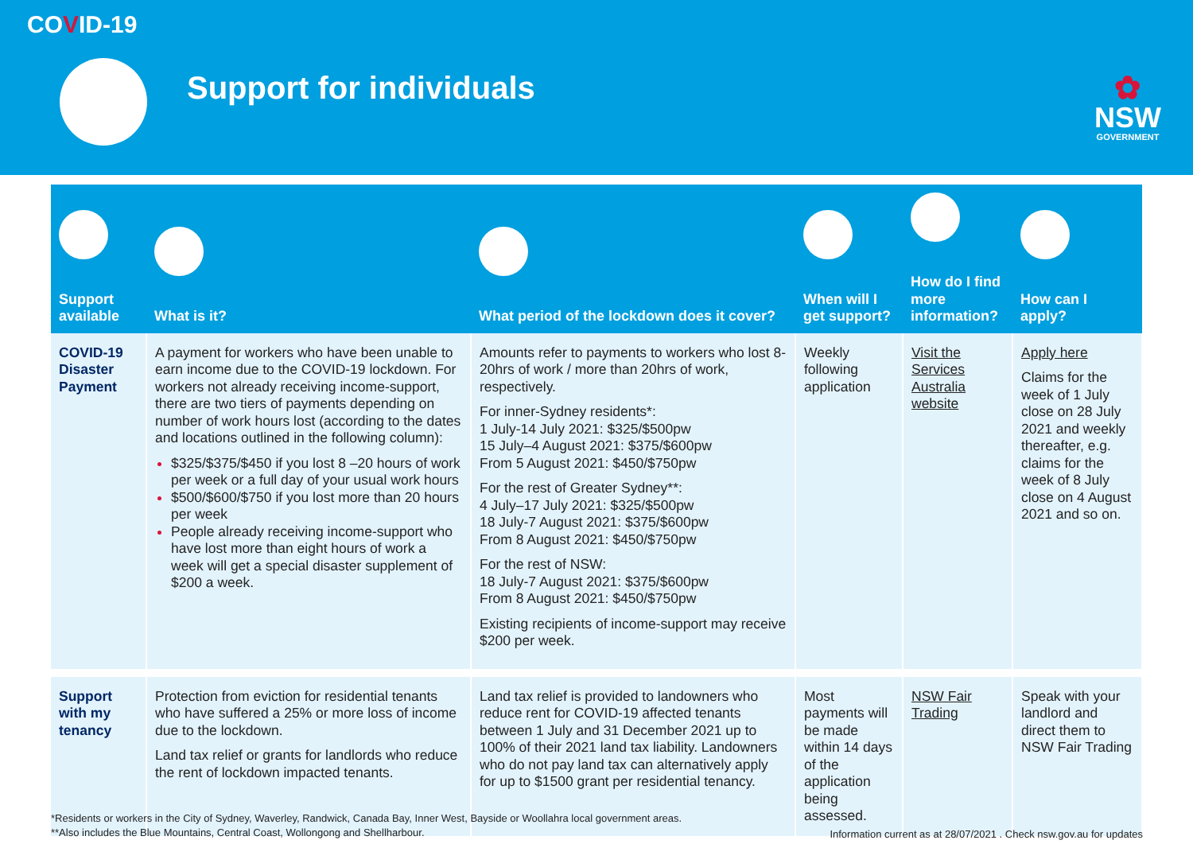COVID-19
Support for individuals
✿
NSW
GOVERNMENT
| Support available | What is it? | What period of the lockdown does it cover? | When will I get support? | How do I find more information? | How can I apply? |
| --- | --- | --- | --- | --- | --- |
| COVID-19 Disaster Payment | A payment for workers who have been unable to earn income due to the COVID-19 lockdown. For workers not already receiving income-support, there are two tiers of payments depending on number of work hours lost (according to the dates and locations outlined in the following column): $325/$375/$450 if you lost 8 –20 hours of work per week or a full day of your usual work hours $500/$600/$750 if you lost more than 20 hours per week People already receiving income-support who have lost more than eight hours of work a week will get a special disaster supplement of $200 a week. | Amounts refer to payments to workers who lost 8-20hrs of work / more than 20hrs of work, respectively. For inner-Sydney residents*: 1 July-14 July 2021: $325/$500pw 15 July–4 August 2021: $375/$600pw From 5 August 2021: $450/$750pw For the rest of Greater Sydney**: 4 July–17 July 2021: $325/$500pw 18 July-7 August 2021: $375/$600pw From 8 August 2021: $450/$750pw For the rest of NSW: 18 July-7 August 2021: $375/$600pw From 8 August 2021: $450/$750pw Existing recipients of income-support may receive $200 per week. | Weekly following application | Visit the Services Australia website | Apply here Claims for the week of 1 July close on 28 July 2021 and weekly thereafter, e.g. claims for the week of 8 July close on 4 August 2021 and so on. |
| Support with my tenancy | Protection from eviction for residential tenants who have suffered a 25% or more loss of income due to the lockdown. Land tax relief or grants for landlords who reduce the rent of lockdown impacted tenants. | Land tax relief is provided to landowners who reduce rent for COVID-19 affected tenants between 1 July and 31 December 2021 up to 100% of their 2021 land tax liability. Landowners who do not pay land tax can alternatively apply for up to $1500 grant per residential tenancy. | Most payments will be made within 14 days of the application being assessed. | NSW Fair Trading | Speak with your landlord and direct them to NSW Fair Trading |
*Residents or workers in the City of Sydney, Waverley, Randwick, Canada Bay, Inner West, Bayside or Woollahra local government areas.
**Also includes the Blue Mountains, Central Coast, Wollongong and Shellharbour.
Information current as at 28/07/2021 . Check nsw.gov.au for updates